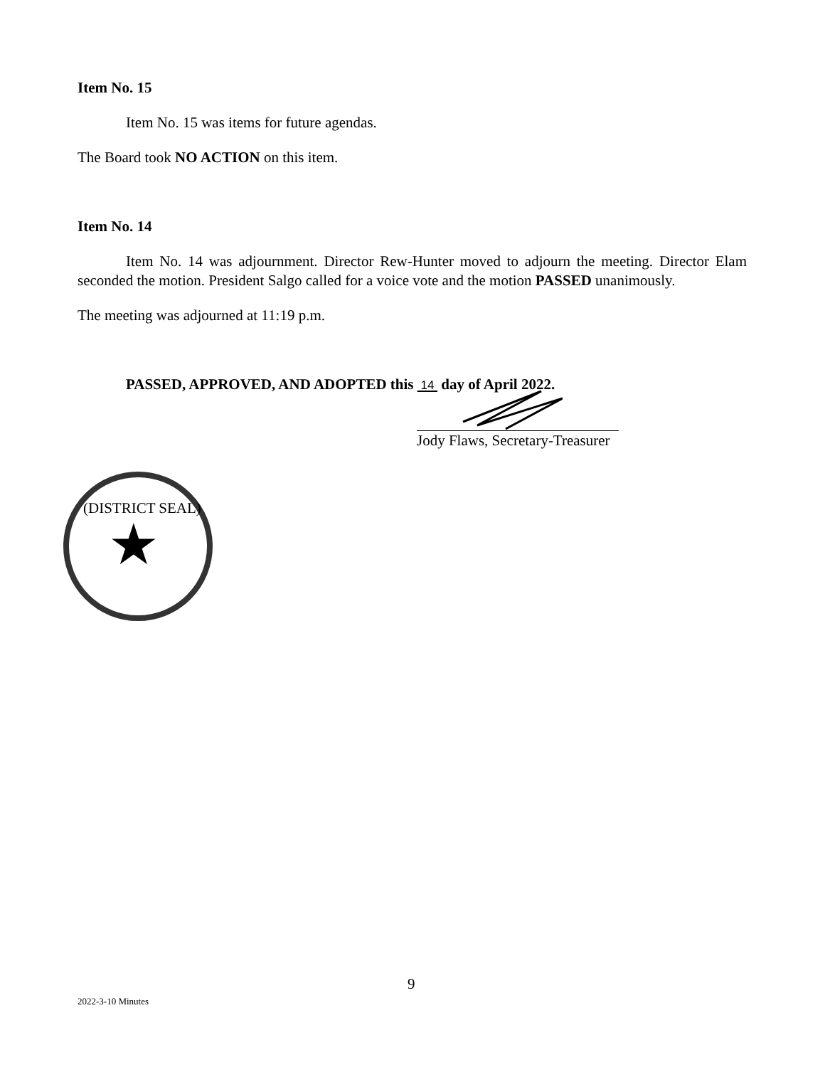Item No. 15
Item No. 15 was items for future agendas.
The Board took NO ACTION on this item.
Item No. 14
Item No. 14 was adjournment. Director Rew-Hunter moved to adjourn the meeting. Director Elam seconded the motion. President Salgo called for a voice vote and the motion PASSED unanimously.
The meeting was adjourned at 11:19 p.m.
PASSED, APPROVED, AND ADOPTED this 14 day of April 2022.
Jody Flaws, Secretary-Treasurer
(DISTRICT SEAL)
★
9
2022-3-10 Minutes